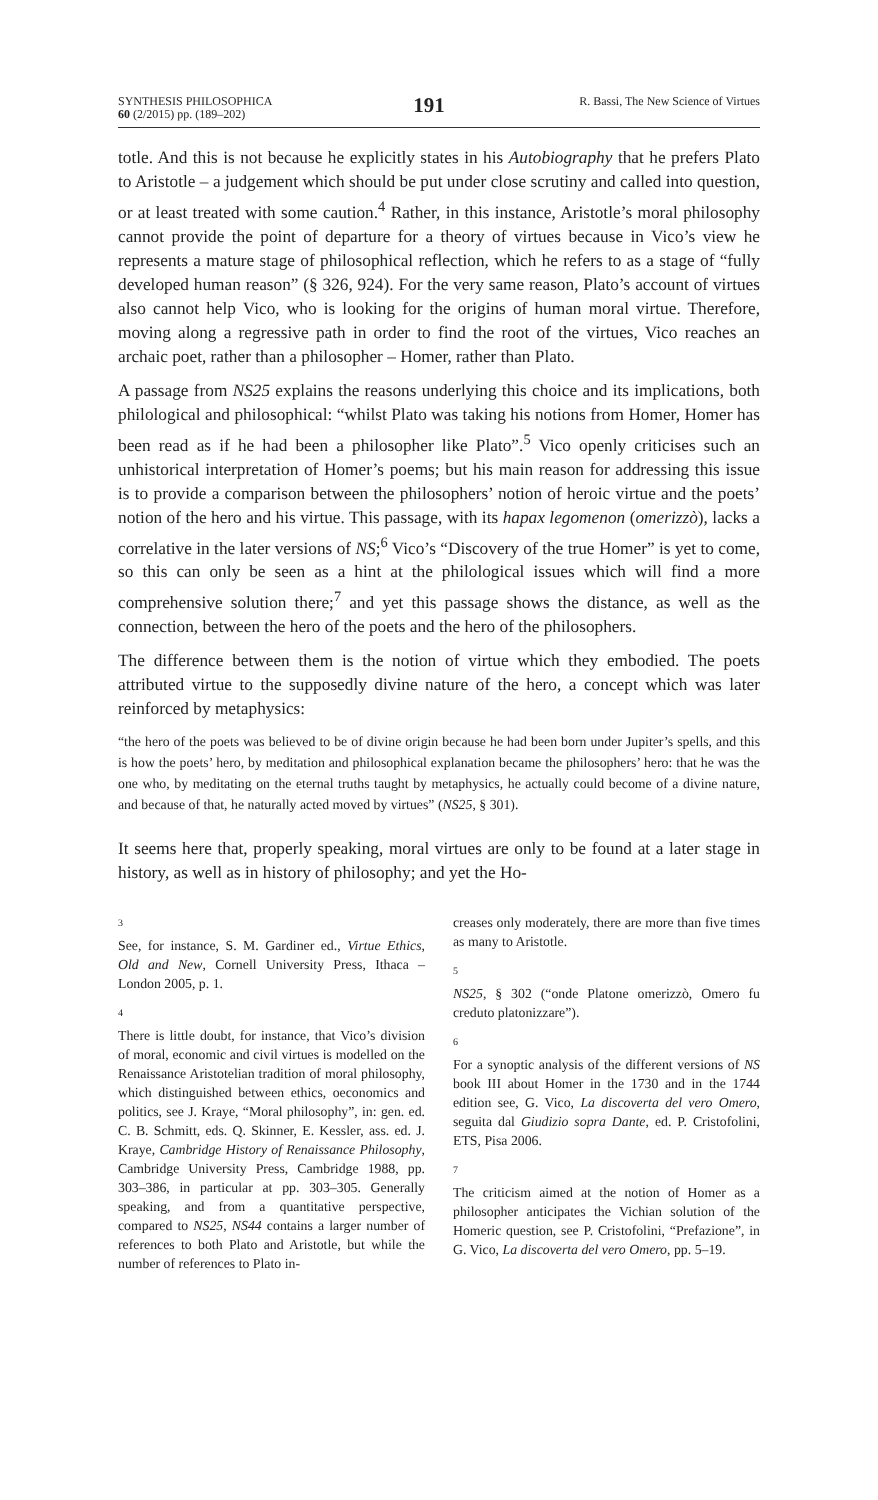SYNTHESIS PHILOSOPHICA
60 (2/2015) pp. (189–202)
191
R. Bassi, The New Science of Virtues
totle. And this is not because he explicitly states in his Autobiography that he prefers Plato to Aristotle – a judgement which should be put under close scrutiny and called into question, or at least treated with some caution.<sup>4</sup> Rather, in this instance, Aristotle’s moral philosophy cannot provide the point of departure for a theory of virtues because in Vico’s view he represents a mature stage of philosophical reflection, which he refers to as a stage of “fully developed human reason” (§ 326, 924). For the very same reason, Plato’s account of virtues also cannot help Vico, who is looking for the origins of human moral virtue. Therefore, moving along a regressive path in order to find the root of the virtues, Vico reaches an archaic poet, rather than a philosopher – Homer, rather than Plato.
A passage from NS25 explains the reasons underlying this choice and its implications, both philological and philosophical: “whilst Plato was taking his notions from Homer, Homer has been read as if he had been a philosopher like Plato”.<sup>5</sup> Vico openly criticises such an unhistorical interpretation of Homer’s poems; but his main reason for addressing this issue is to provide a comparison between the philosophers’ notion of heroic virtue and the poets’ notion of the hero and his virtue. This passage, with its hapax legomenon (omerizzò), lacks a correlative in the later versions of NS;<sup>6</sup> Vico’s “Discovery of the true Homer” is yet to come, so this can only be seen as a hint at the philological issues which will find a more comprehensive solution there;<sup>7</sup> and yet this passage shows the distance, as well as the connection, between the hero of the poets and the hero of the philosophers.
The difference between them is the notion of virtue which they embodied. The poets attributed virtue to the supposedly divine nature of the hero, a concept which was later reinforced by metaphysics:
“the hero of the poets was believed to be of divine origin because he had been born under Jupiter’s spells, and this is how the poets’ hero, by meditation and philosophical explanation became the philosophers’ hero: that he was the one who, by meditating on the eternal truths taught by metaphysics, he actually could become of a divine nature, and because of that, he naturally acted moved by virtues” (NS25, § 301).
It seems here that, properly speaking, moral virtues are only to be found at a later stage in history, as well as in history of philosophy; and yet the Ho-
3
See, for instance, S. M. Gardiner ed., Virtue Ethics, Old and New, Cornell University Press, Ithaca – London 2005, p. 1.
4
There is little doubt, for instance, that Vico’s division of moral, economic and civil virtues is modelled on the Renaissance Aristotelian tradition of moral philosophy, which distinguished between ethics, oeconomics and politics, see J. Kraye, “Moral philosophy”, in: gen. ed. C. B. Schmitt, eds. Q. Skinner, E. Kessler, ass. ed. J. Kraye, Cambridge History of Renaissance Philosophy, Cambridge University Press, Cambridge 1988, pp. 303–386, in particular at pp. 303–305. Generally speaking, and from a quantitative perspective, compared to NS25, NS44 contains a larger number of references to both Plato and Aristotle, but while the number of references to Plato in-
creases only moderately, there are more than five times as many to Aristotle.
5
NS25, § 302 (“onde Platone omerizzò, Omero fu creduto platonizzare”).
6
For a synoptic analysis of the different versions of NS book III about Homer in the 1730 and in the 1744 edition see, G. Vico, La discoverta del vero Omero, seguita dal Giudizio sopra Dante, ed. P. Cristofolini, ETS, Pisa 2006.
7
The criticism aimed at the notion of Homer as a philosopher anticipates the Vichian solution of the Homeric question, see P. Cristofolini, “Prefazione”, in G. Vico, La discoverta del vero Omero, pp. 5–19.